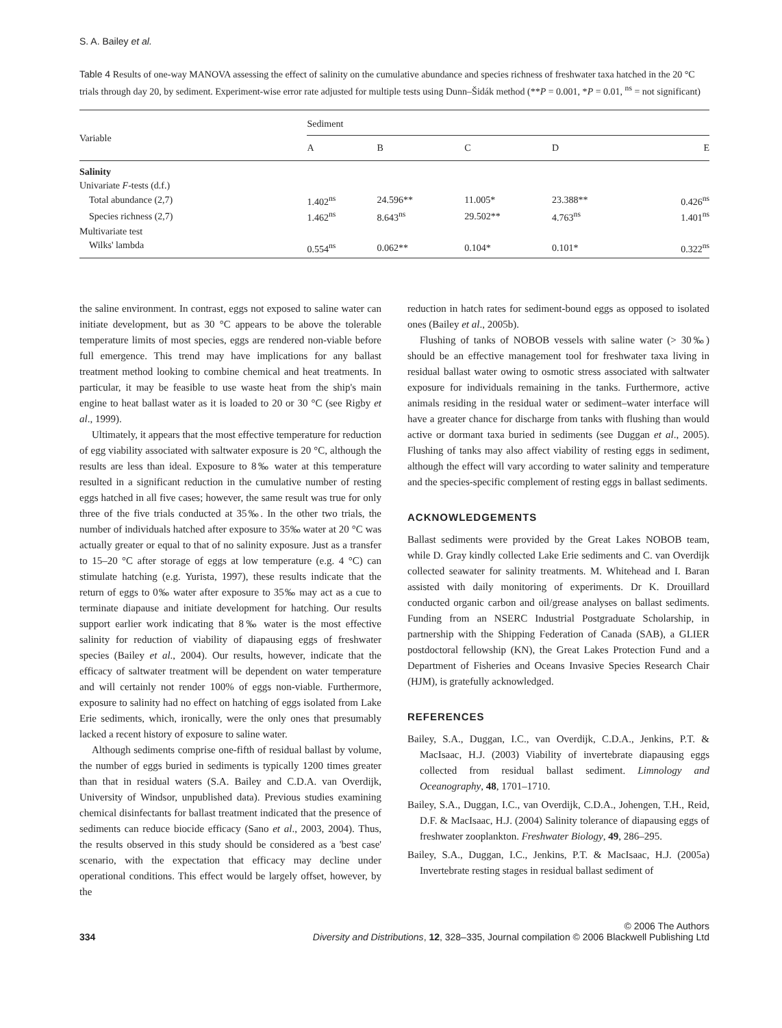S. A. Bailey et al.
Table 4 Results of one-way MANOVA assessing the effect of salinity on the cumulative abundance and species richness of freshwater taxa hatched in the 20 °C trials through day 20, by sediment. Experiment-wise error rate adjusted for multiple tests using Dunn–Šidák method (**P = 0.001, *P = 0.01, <sup>ns</sup> = not significant)
| Variable | Sediment | | | | |
| --- | --- | --- | --- | --- | --- |
| | A | B | C | D | E |
| Salinity | | | | | |
| Univariate F -tests (d.f.) | | | | | |
| Total abundance (2,7) | 1.402<sup>ns</sup> | 24.596** | 11.005* | 23.388** | 0.426<sup>ns</sup> |
| Species richness (2,7) | 1.462<sup>ns</sup> | 8.643<sup>ns</sup> | 29.502** | 4.763<sup>ns</sup> | 1.401<sup>ns</sup> |
| Multivariate test | | | | | |
| Wilks' lambda | 0.554<sup>ns</sup> | 0.062** | 0.104* | 0.101* | 0.322<sup>ns</sup> |
the saline environment. In contrast, eggs not exposed to saline water can initiate development, but as 30 °C appears to be above the tolerable temperature limits of most species, eggs are rendered non-viable before full emergence. This trend may have implications for any ballast treatment method looking to combine chemical and heat treatments. In particular, it may be feasible to use waste heat from the ship's main engine to heat ballast water as it is loaded to 20 or 30 °C (see Rigby et al., 1999).
Ultimately, it appears that the most effective temperature for reduction of egg viability associated with saltwater exposure is 20 °C, although the results are less than ideal. Exposure to 8‰ water at this temperature resulted in a significant reduction in the cumulative number of resting eggs hatched in all five cases; however, the same result was true for only three of the five trials conducted at 35‰. In the other two trials, the number of individuals hatched after exposure to 35‰ water at 20 °C was actually greater or equal to that of no salinity exposure. Just as a transfer to 15–20 °C after storage of eggs at low temperature (e.g. 4 °C) can stimulate hatching (e.g. Yurista, 1997), these results indicate that the return of eggs to 0‰ water after exposure to 35‰ may act as a cue to terminate diapause and initiate development for hatching. Our results support earlier work indicating that 8‰ water is the most effective salinity for reduction of viability of diapausing eggs of freshwater species (Bailey et al., 2004). Our results, however, indicate that the efficacy of saltwater treatment will be dependent on water temperature and will certainly not render 100% of eggs non-viable. Furthermore, exposure to salinity had no effect on hatching of eggs isolated from Lake Erie sediments, which, ironically, were the only ones that presumably lacked a recent history of exposure to saline water.
Although sediments comprise one-fifth of residual ballast by volume, the number of eggs buried in sediments is typically 1200 times greater than that in residual waters (S.A. Bailey and C.D.A. van Overdijk, University of Windsor, unpublished data). Previous studies examining chemical disinfectants for ballast treatment indicated that the presence of sediments can reduce biocide efficacy (Sano et al., 2003, 2004). Thus, the results observed in this study should be considered as a 'best case' scenario, with the expectation that efficacy may decline under operational conditions. This effect would be largely offset, however, by the
reduction in hatch rates for sediment-bound eggs as opposed to isolated ones (Bailey et al., 2005b).
Flushing of tanks of NOBOB vessels with saline water (> 30‰) should be an effective management tool for freshwater taxa living in residual ballast water owing to osmotic stress associated with saltwater exposure for individuals remaining in the tanks. Furthermore, active animals residing in the residual water or sediment–water interface will have a greater chance for discharge from tanks with flushing than would active or dormant taxa buried in sediments (see Duggan et al., 2005). Flushing of tanks may also affect viability of resting eggs in sediment, although the effect will vary according to water salinity and temperature and the species-specific complement of resting eggs in ballast sediments.
ACKNOWLEDGEMENTS
Ballast sediments were provided by the Great Lakes NOBOB team, while D. Gray kindly collected Lake Erie sediments and C. van Overdijk collected seawater for salinity treatments. M. Whitehead and I. Baran assisted with daily monitoring of experiments. Dr K. Drouillard conducted organic carbon and oil/grease analyses on ballast sediments. Funding from an NSERC Industrial Postgraduate Scholarship, in partnership with the Shipping Federation of Canada (SAB), a GLIER postdoctoral fellowship (KN), the Great Lakes Protection Fund and a Department of Fisheries and Oceans Invasive Species Research Chair (HJM), is gratefully acknowledged.
REFERENCES
Bailey, S.A., Duggan, I.C., van Overdijk, C.D.A., Jenkins, P.T. & MacIsaac, H.J. (2003) Viability of invertebrate diapausing eggs collected from residual ballast sediment. Limnology and Oceanography, 48, 1701–1710.
Bailey, S.A., Duggan, I.C., van Overdijk, C.D.A., Johengen, T.H., Reid, D.F. & MacIsaac, H.J. (2004) Salinity tolerance of diapausing eggs of freshwater zooplankton. Freshwater Biology, 49, 286–295.
Bailey, S.A., Duggan, I.C., Jenkins, P.T. & MacIsaac, H.J. (2005a) Invertebrate resting stages in residual ballast sediment of
334
© 2006 The Authors
Diversity and Distributions, 12, 328–335, Journal compilation © 2006 Blackwell Publishing Ltd